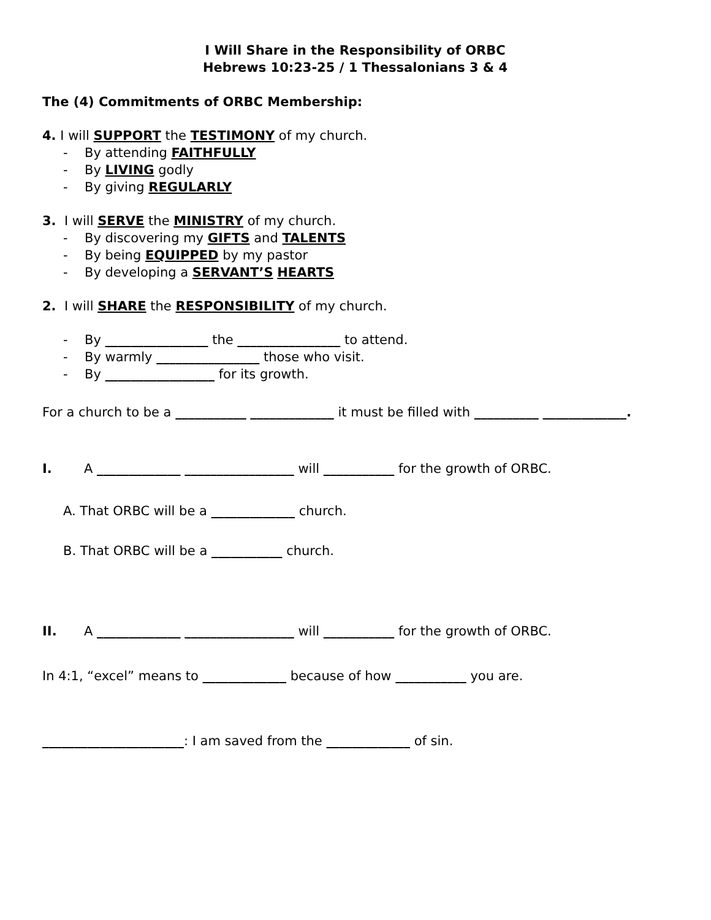I Will Share in the Responsibility of ORBC
Hebrews 10:23-25 / 1 Thessalonians 3 & 4
The (4) Commitments of ORBC Membership:
4. I will SUPPORT the TESTIMONY of my church.
- By attending FAITHFULLY
- By LIVING godly
- By giving REGULARLY
3. I will SERVE the MINISTRY of my church.
- By discovering my GIFTS and TALENTS
- By being EQUIPPED by my pastor
- By developing a SERVANT’S HEARTS
2. I will SHARE the RESPONSIBILITY of my church.
- By ________________ the ________________ to attend.
- By warmly ________________ those who visit.
- By _________________ for its growth.
For a church to be a ___________ _____________ it must be filled with __________ _____________.
I. A _____________ _________________ will ___________ for the growth of ORBC.
A. That ORBC will be a _____________ church.
B. That ORBC will be a ___________ church.
II. A _____________ _________________ will ___________ for the growth of ORBC.
In 4:1, “excel” means to _____________ because of how ___________ you are.
______________________: I am saved from the _____________ of sin.